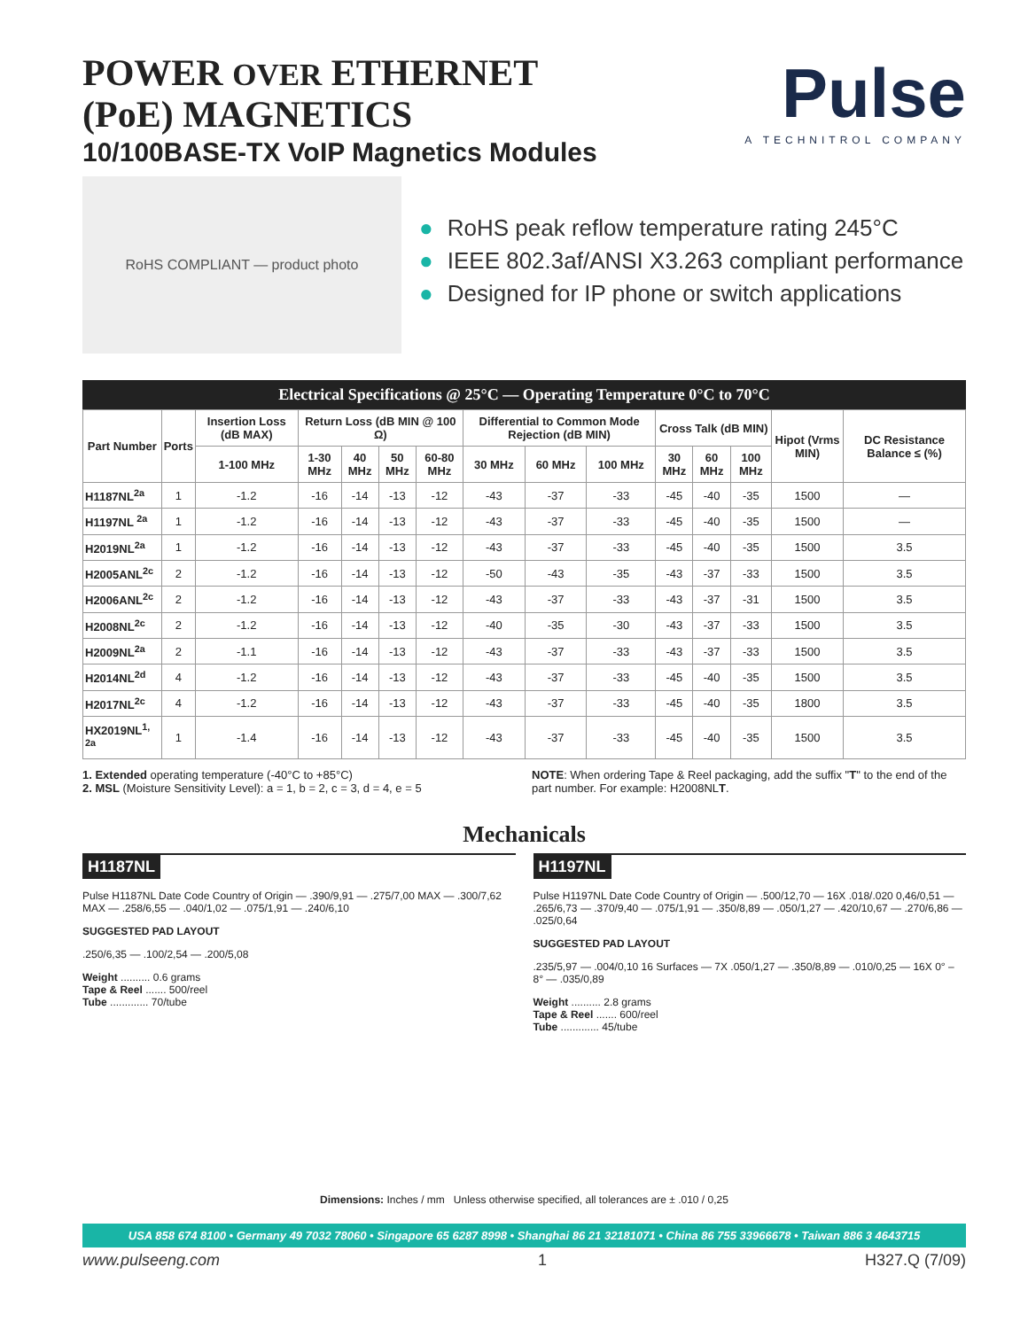POWER OVER ETHERNET
(PoE) MAGNETICS
10/100BASE-TX VoIP Magnetics Modules
Pulse
A TECHNITROL COMPANY
RoHS COMPLIANT — product photo
RoHS peak reflow temperature rating 245°C
IEEE 802.3af/ANSI X3.263 compliant performance
Designed for IP phone or switch applications
Electrical Specifications @ 25°C — Operating Temperature 0°C to 70°C
| Part Number | Ports | Insertion Loss (dB MAX) | Return Loss (dB MIN @ 100 Ω) | | | | Differential to Common Mode Rejection (dB MIN) | | | Cross Talk (dB MIN) | | | Hipot (Vrms MIN) | DC Resistance Balance ≤ (%) |
| --- | --- | --- | --- | --- | --- | --- | --- | --- | --- | --- | --- | --- | --- | --- |
| | | 1-100 MHz | 1-30 MHz | 40 MHz | 50 MHz | 60-80 MHz | 30 MHz | 60 MHz | 100 MHz | 30 MHz | 60 MHz | 100 MHz | | |
| H1187NL<sup>2a</sup> | 1 | -1.2 | -16 | -14 | -13 | -12 | -43 | -37 | -33 | -45 | -40 | -35 | 1500 | — |
| H1197NL <sup>2a</sup> | 1 | -1.2 | -16 | -14 | -13 | -12 | -43 | -37 | -33 | -45 | -40 | -35 | 1500 | — |
| H2019NL<sup>2a</sup> | 1 | -1.2 | -16 | -14 | -13 | -12 | -43 | -37 | -33 | -45 | -40 | -35 | 1500 | 3.5 |
| H2005ANL<sup>2c</sup> | 2 | -1.2 | -16 | -14 | -13 | -12 | -50 | -43 | -35 | -43 | -37 | -33 | 1500 | 3.5 |
| H2006ANL<sup>2c</sup> | 2 | -1.2 | -16 | -14 | -13 | -12 | -43 | -37 | -33 | -43 | -37 | -31 | 1500 | 3.5 |
| H2008NL<sup>2c</sup> | 2 | -1.2 | -16 | -14 | -13 | -12 | -40 | -35 | -30 | -43 | -37 | -33 | 1500 | 3.5 |
| H2009NL<sup>2a</sup> | 2 | -1.1 | -16 | -14 | -13 | -12 | -43 | -37 | -33 | -43 | -37 | -33 | 1500 | 3.5 |
| H2014NL<sup>2d</sup> | 4 | -1.2 | -16 | -14 | -13 | -12 | -43 | -37 | -33 | -45 | -40 | -35 | 1500 | 3.5 |
| H2017NL<sup>2c</sup> | 4 | -1.2 | -16 | -14 | -13 | -12 | -43 | -37 | -33 | -45 | -40 | -35 | 1800 | 3.5 |
| HX2019NL<sup>1, 2a</sup> | 1 | -1.4 | -16 | -14 | -13 | -12 | -43 | -37 | -33 | -45 | -40 | -35 | 1500 | 3.5 |
1. Extended operating temperature (-40°C to +85°C)
2. MSL (Moisture Sensitivity Level): a = 1, b = 2, c = 3, d = 4, e = 5
NOTE: When ordering Tape & Reel packaging, add the suffix "T" to the end of the part number. For example: H2008NLT.
Mechanicals
H1187NL
Pulse H1187NL Date Code Country of Origin — .390/9,91 — .275/7,00 MAX — .300/7,62 MAX — .258/6,55 — .040/1,02 — .075/1,91 — .240/6,10
SUGGESTED PAD LAYOUT
.250/6,35 — .100/2,54 — .200/5,08
Weight .......... 0.6 grams
Tape & Reel ....... 500/reel
Tube ............. 70/tube
H1197NL
Pulse H1197NL Date Code Country of Origin — .500/12,70 — 16X .018/.020 0,46/0,51 — .265/6,73 — .370/9,40 — .075/1,91 — .350/8,89 — .050/1,27 — .420/10,67 — .270/6,86 — .025/0,64
SUGGESTED PAD LAYOUT
.235/5,97 — .004/0,10 16 Surfaces — 7X .050/1,27 — .350/8,89 — .010/0,25 — 16X 0° – 8° — .035/0,89
Weight .......... 2.8 grams
Tape & Reel ....... 600/reel
Tube ............. 45/tube
Dimensions: Inches / mm Unless otherwise specified, all tolerances are ± .010 / 0,25
USA 858 674 8100 • Germany 49 7032 78060 • Singapore 65 6287 8998 • Shanghai 86 21 32181071 • China 86 755 33966678 • Taiwan 886 3 4643715
www.pulseeng.com 1 H327.Q (7/09)